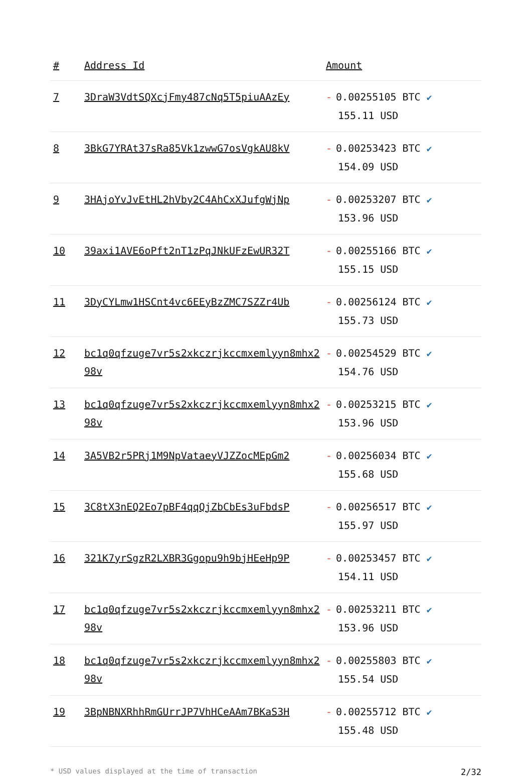| # | Address Id | Amount |
| --- | --- | --- |
| 7 | 3DraW3VdtSQXcjFmy487cNq5T5piuAAzEy | - 0.00255105 BTC ✔ 155.11 USD |
| 8 | 3BkG7YRAt37sRa85Vk1zwwG7osVgkAU8kV | - 0.00253423 BTC ✔ 154.09 USD |
| 9 | 3HAjoYvJvEtHL2hVby2C4AhCxXJufgWjNp | - 0.00253207 BTC ✔ 153.96 USD |
| 10 | 39axi1AVE6oPft2nT1zPqJNkUFzEwUR32T | - 0.00255166 BTC ✔ 155.15 USD |
| 11 | 3DyCYLmw1HSCnt4vc6EEyBzZMC7SZZr4Ub | - 0.00256124 BTC ✔ 155.73 USD |
| 12 | bc1q0qfzuge7vr5s2xkczrjkccmxemlyyn8mhx298v | - 0.00254529 BTC ✔ 154.76 USD |
| 13 | bc1q0qfzuge7vr5s2xkczrjkccmxemlyyn8mhx298v | - 0.00253215 BTC ✔ 153.96 USD |
| 14 | 3A5VB2r5PRj1M9NpVataeyVJZZocMEpGm2 | - 0.00256034 BTC ✔ 155.68 USD |
| 15 | 3C8tX3nEQ2Eo7pBF4qqQjZbCbEs3uFbdsP | - 0.00256517 BTC ✔ 155.97 USD |
| 16 | 321K7yrSgzR2LXBR3Ggopu9h9bjHEeHp9P | - 0.00253457 BTC ✔ 154.11 USD |
| 17 | bc1q0qfzuge7vr5s2xkczrjkccmxemlyyn8mhx298v | - 0.00253211 BTC ✔ 153.96 USD |
| 18 | bc1q0qfzuge7vr5s2xkczrjkccmxemlyyn8mhx298v | - 0.00255803 BTC ✔ 155.54 USD |
| 19 | 3BpNBNXRhhRmGUrrJP7VhHCeAAm7BKaS3H | - 0.00255712 BTC ✔ 155.48 USD |
* USD values displayed at the time of transaction 2/32